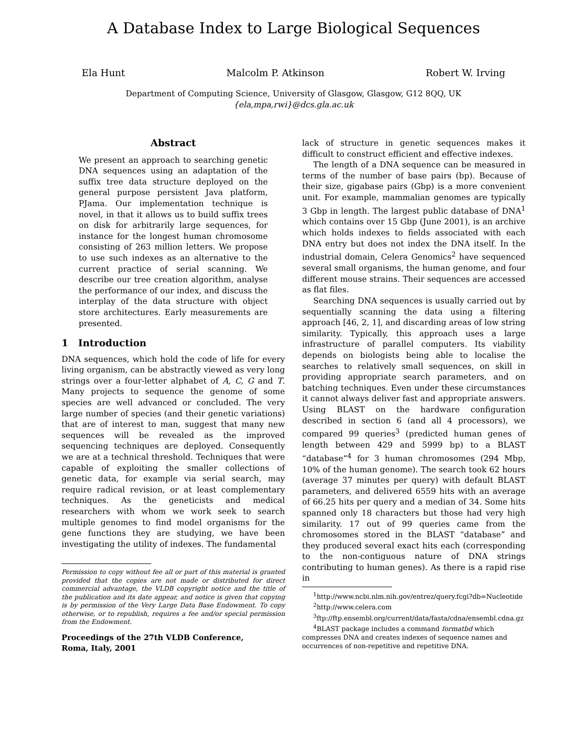A Database Index to Large Biological Sequences
Ela Hunt Malcolm P. Atkinson Robert W. Irving
Department of Computing Science, University of Glasgow, Glasgow, G12 8QQ, UK
{ela,mpa,rwi}@dcs.gla.ac.uk
Abstract
We present an approach to searching genetic DNA sequences using an adaptation of the suffix tree data structure deployed on the general purpose persistent Java platform, PJama. Our implementation technique is novel, in that it allows us to build suffix trees on disk for arbitrarily large sequences, for instance for the longest human chromosome consisting of 263 million letters. We propose to use such indexes as an alternative to the current practice of serial scanning. We describe our tree creation algorithm, analyse the performance of our index, and discuss the interplay of the data structure with object store architectures. Early measurements are presented.
1 Introduction
DNA sequences, which hold the code of life for every living organism, can be abstractly viewed as very long strings over a four-letter alphabet of A, C, G and T. Many projects to sequence the genome of some species are well advanced or concluded. The very large number of species (and their genetic variations) that are of interest to man, suggest that many new sequences will be revealed as the improved sequencing techniques are deployed. Consequently we are at a technical threshold. Techniques that were capable of exploiting the smaller collections of genetic data, for example via serial search, may require radical revision, or at least complementary techniques. As the geneticists and medical researchers with whom we work seek to search multiple genomes to find model organisms for the gene functions they are studying, we have been investigating the utility of indexes. The fundamental
Permission to copy without fee all or part of this material is granted provided that the copies are not made or distributed for direct commercial advantage, the VLDB copyright notice and the title of the publication and its date appear, and notice is given that copying is by permission of the Very Large Data Base Endowment. To copy otherwise, or to republish, requires a fee and/or special permission from the Endowment.
Proceedings of the 27th VLDB Conference,
Roma, Italy, 2001
lack of structure in genetic sequences makes it difficult to construct efficient and effective indexes.
The length of a DNA sequence can be measured in terms of the number of base pairs (bp). Because of their size, gigabase pairs (Gbp) is a more convenient unit. For example, mammalian genomes are typically 3 Gbp in length. The largest public database of DNA<sup>1</sup> which contains over 15 Gbp (June 2001), is an archive which holds indexes to fields associated with each DNA entry but does not index the DNA itself. In the industrial domain, Celera Genomics<sup>2</sup> have sequenced several small organisms, the human genome, and four different mouse strains. Their sequences are accessed as flat files.
Searching DNA sequences is usually carried out by sequentially scanning the data using a filtering approach [46, 2, 1], and discarding areas of low string similarity. Typically, this approach uses a large infrastructure of parallel computers. Its viability depends on biologists being able to localise the searches to relatively small sequences, on skill in providing appropriate search parameters, and on batching techniques. Even under these circumstances it cannot always deliver fast and appropriate answers. Using BLAST on the hardware configuration described in section 6 (and all 4 processors), we compared 99 queries<sup>3</sup> (predicted human genes of length between 429 and 5999 bp) to a BLAST “database”<sup>4</sup> for 3 human chromosomes (294 Mbp, 10% of the human genome). The search took 62 hours (average 37 minutes per query) with default BLAST parameters, and delivered 6559 hits with an average of 66.25 hits per query and a median of 34. Some hits spanned only 18 characters but those had very high similarity. 17 out of 99 queries came from the chromosomes stored in the BLAST “database” and they produced several exact hits each (corresponding to the non-contiguous nature of DNA strings contributing to human genes). As there is a rapid rise in
<sup>1</sup> http://www.ncbi.nlm.nih.gov/entrez/query.fcgi?db=Nucleotide
<sup>2</sup> http://www.celera.com
<sup>3</sup> ftp://ftp.ensembl.org/current/data/fasta/cdna/ensembl.cdna.gz
<sup>4</sup> BLAST package includes a command formatbd which compresses DNA and creates indexes of sequence names and occurrences of non-repetitive and repetitive DNA.